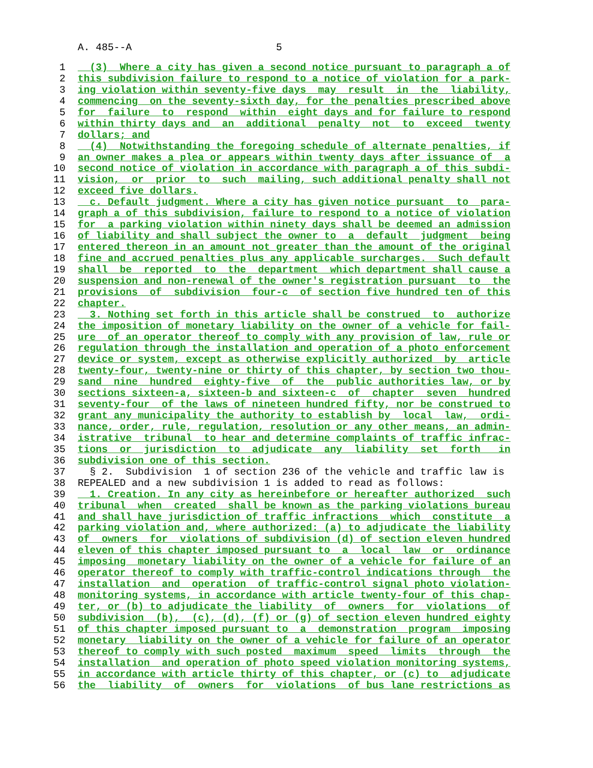A. 485--A 5
1 (3) Where a city has given a second notice pursuant to paragraph a of
2 this subdivision failure to respond to a notice of violation for a park-
3 ing violation within seventy-five days may result in the liability,
4 commencing on the seventy-sixth day, for the penalties prescribed above
5 for failure to respond within eight days and for failure to respond
6 within thirty days and an additional penalty not to exceed twenty
7 dollars; and
8 (4) Notwithstanding the foregoing schedule of alternate penalties, if
9 an owner makes a plea or appears within twenty days after issuance of a
10 second notice of violation in accordance with paragraph a of this subdi-
11 vision, or prior to such mailing, such additional penalty shall not
12 exceed five dollars.
13 c. Default judgment. Where a city has given notice pursuant to para-
14 graph a of this subdivision, failure to respond to a notice of violation
15 for a parking violation within ninety days shall be deemed an admission
16 of liability and shall subject the owner to a default judgment being
17 entered thereon in an amount not greater than the amount of the original
18 fine and accrued penalties plus any applicable surcharges. Such default
19 shall be reported to the department which department shall cause a
20 suspension and non-renewal of the owner's registration pursuant to the
21 provisions of subdivision four-c of section five hundred ten of this
22 chapter.
23 3. Nothing set forth in this article shall be construed to authorize
24 the imposition of monetary liability on the owner of a vehicle for fail-
25 ure of an operator thereof to comply with any provision of law, rule or
26 regulation through the installation and operation of a photo enforcement
27 device or system, except as otherwise explicitly authorized by article
28 twenty-four, twenty-nine or thirty of this chapter, by section two thou-
29 sand nine hundred eighty-five of the public authorities law, or by
30 sections sixteen-a, sixteen-b and sixteen-c of chapter seven hundred
31 seventy-four of the laws of nineteen hundred fifty, nor be construed to
32 grant any municipality the authority to establish by local law, ordi-
33 nance, order, rule, regulation, resolution or any other means, an admin-
34 istrative tribunal to hear and determine complaints of traffic infrac-
35 tions or jurisdiction to adjudicate any liability set forth in
36 subdivision one of this section.
37 § 2. Subdivision 1 of section 236 of the vehicle and traffic law is
38 REPEALED and a new subdivision 1 is added to read as follows:
39 1. Creation. In any city as hereinbefore or hereafter authorized such
40 tribunal when created shall be known as the parking violations bureau
41 and shall have jurisdiction of traffic infractions which constitute a
42 parking violation and, where authorized: (a) to adjudicate the liability
43 of owners for violations of subdivision (d) of section eleven hundred
44 eleven of this chapter imposed pursuant to a local law or ordinance
45 imposing monetary liability on the owner of a vehicle for failure of an
46 operator thereof to comply with traffic-control indications through the
47 installation and operation of traffic-control signal photo violation-
48 monitoring systems, in accordance with article twenty-four of this chap-
49 ter, or (b) to adjudicate the liability of owners for violations of
50 subdivision (b), (c), (d), (f) or (g) of section eleven hundred eighty
51 of this chapter imposed pursuant to a demonstration program imposing
52 monetary liability on the owner of a vehicle for failure of an operator
53 thereof to comply with such posted maximum speed limits through the
54 installation and operation of photo speed violation monitoring systems,
55 in accordance with article thirty of this chapter, or (c) to adjudicate
56 the liability of owners for violations of bus lane restrictions as